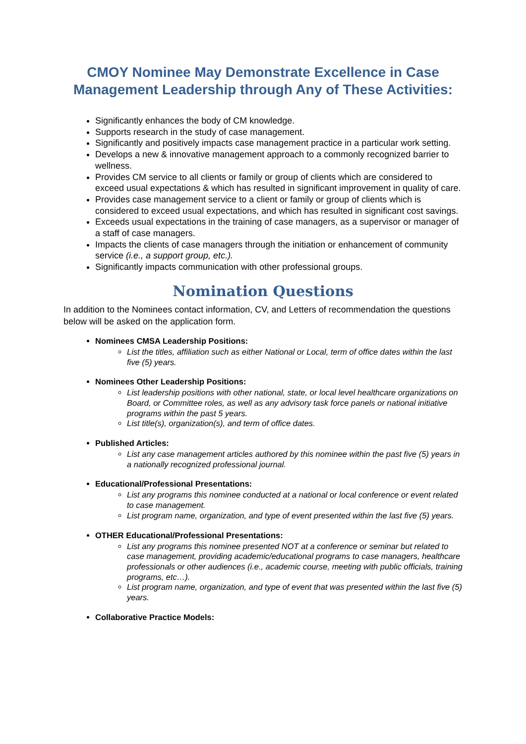CMOY Nominee May Demonstrate Excellence in Case Management Leadership through Any of These Activities:
Significantly enhances the body of CM knowledge.
Supports research in the study of case management.
Significantly and positively impacts case management practice in a particular work setting.
Develops a new & innovative management approach to a commonly recognized barrier to wellness.
Provides CM service to all clients or family or group of clients which are considered to exceed usual expectations & which has resulted in significant improvement in quality of care.
Provides case management service to a client or family or group of clients which is considered to exceed usual expectations, and which has resulted in significant cost savings.
Exceeds usual expectations in the training of case managers, as a supervisor or manager of a staff of case managers.
Impacts the clients of case managers through the initiation or enhancement of community service (i.e., a support group, etc.).
Significantly impacts communication with other professional groups.
Nomination Questions
In addition to the Nominees contact information, CV, and Letters of recommendation the questions below will be asked on the application form.
Nominees CMSA Leadership Positions:
List the titles, affiliation such as either National or Local, term of office dates within the last five (5) years.
Nominees Other Leadership Positions:
List leadership positions with other national, state, or local level healthcare organizations on Board, or Committee roles, as well as any advisory task force panels or national initiative programs within the past 5 years.
List title(s), organization(s), and term of office dates.
Published Articles:
List any case management articles authored by this nominee within the past five (5) years in a nationally recognized professional journal.
Educational/Professional Presentations:
List any programs this nominee conducted at a national or local conference or event related to case management.
List program name, organization, and type of event presented within the last five (5) years.
OTHER Educational/Professional Presentations:
List any programs this nominee presented NOT at a conference or seminar but related to case management, providing academic/educational programs to case managers, healthcare professionals or other audiences (i.e., academic course, meeting with public officials, training programs, etc…).
List program name, organization, and type of event that was presented within the last five (5) years.
Collaborative Practice Models: